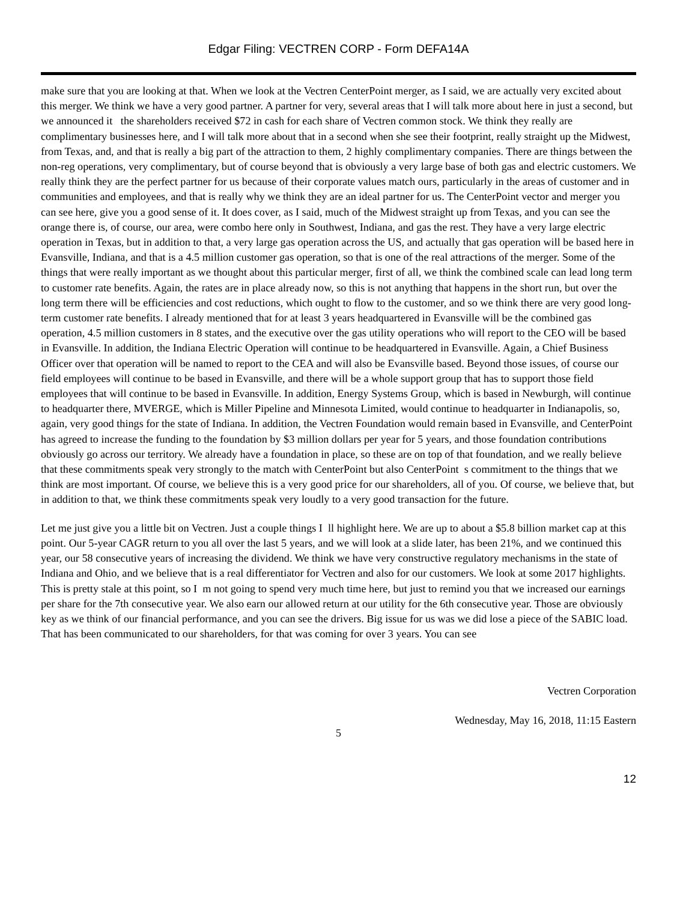Edgar Filing: VECTREN CORP - Form DEFA14A
make sure that you are looking at that. When we look at the Vectren CenterPoint merger, as I said, we are actually very excited about this merger. We think we have a very good partner. A partner for very, several areas that I will talk more about here in just a second, but we announced it the shareholders received $72 in cash for each share of Vectren common stock. We think they really are complimentary businesses here, and I will talk more about that in a second when she see their footprint, really straight up the Midwest, from Texas, and, and that is really a big part of the attraction to them, 2 highly complimentary companies. There are things between the non-reg operations, very complimentary, but of course beyond that is obviously a very large base of both gas and electric customers. We really think they are the perfect partner for us because of their corporate values match ours, particularly in the areas of customer and in communities and employees, and that is really why we think they are an ideal partner for us. The CenterPoint vector and merger you can see here, give you a good sense of it. It does cover, as I said, much of the Midwest straight up from Texas, and you can see the orange there is, of course, our area, were combo here only in Southwest, Indiana, and gas the rest. They have a very large electric operation in Texas, but in addition to that, a very large gas operation across the US, and actually that gas operation will be based here in Evansville, Indiana, and that is a 4.5 million customer gas operation, so that is one of the real attractions of the merger. Some of the things that were really important as we thought about this particular merger, first of all, we think the combined scale can lead long term to customer rate benefits. Again, the rates are in place already now, so this is not anything that happens in the short run, but over the long term there will be efficiencies and cost reductions, which ought to flow to the customer, and so we think there are very good long-term customer rate benefits. I already mentioned that for at least 3 years headquartered in Evansville will be the combined gas operation, 4.5 million customers in 8 states, and the executive over the gas utility operations who will report to the CEO will be based in Evansville. In addition, the Indiana Electric Operation will continue to be headquartered in Evansville. Again, a Chief Business Officer over that operation will be named to report to the CEA and will also be Evansville based. Beyond those issues, of course our field employees will continue to be based in Evansville, and there will be a whole support group that has to support those field employees that will continue to be based in Evansville. In addition, Energy Systems Group, which is based in Newburgh, will continue to headquarter there, MVERGE, which is Miller Pipeline and Minnesota Limited, would continue to headquarter in Indianapolis, so, again, very good things for the state of Indiana. In addition, the Vectren Foundation would remain based in Evansville, and CenterPoint has agreed to increase the funding to the foundation by $3 million dollars per year for 5 years, and those foundation contributions obviously go across our territory. We already have a foundation in place, so these are on top of that foundation, and we really believe that these commitments speak very strongly to the match with CenterPoint but also CenterPoint s commitment to the things that we think are most important. Of course, we believe this is a very good price for our shareholders, all of you. Of course, we believe that, but in addition to that, we think these commitments speak very loudly to a very good transaction for the future.
Let me just give you a little bit on Vectren. Just a couple things I ll highlight here. We are up to about a $5.8 billion market cap at this point. Our 5-year CAGR return to you all over the last 5 years, and we will look at a slide later, has been 21%, and we continued this year, our 58 consecutive years of increasing the dividend. We think we have very constructive regulatory mechanisms in the state of Indiana and Ohio, and we believe that is a real differentiator for Vectren and also for our customers. We look at some 2017 highlights. This is pretty stale at this point, so I m not going to spend very much time here, but just to remind you that we increased our earnings per share for the 7th consecutive year. We also earn our allowed return at our utility for the 6th consecutive year. Those are obviously key as we think of our financial performance, and you can see the drivers. Big issue for us was we did lose a piece of the SABIC load. That has been communicated to our shareholders, for that was coming for over 3 years. You can see
Vectren Corporation
Wednesday, May 16, 2018, 11:15 Eastern
5
12